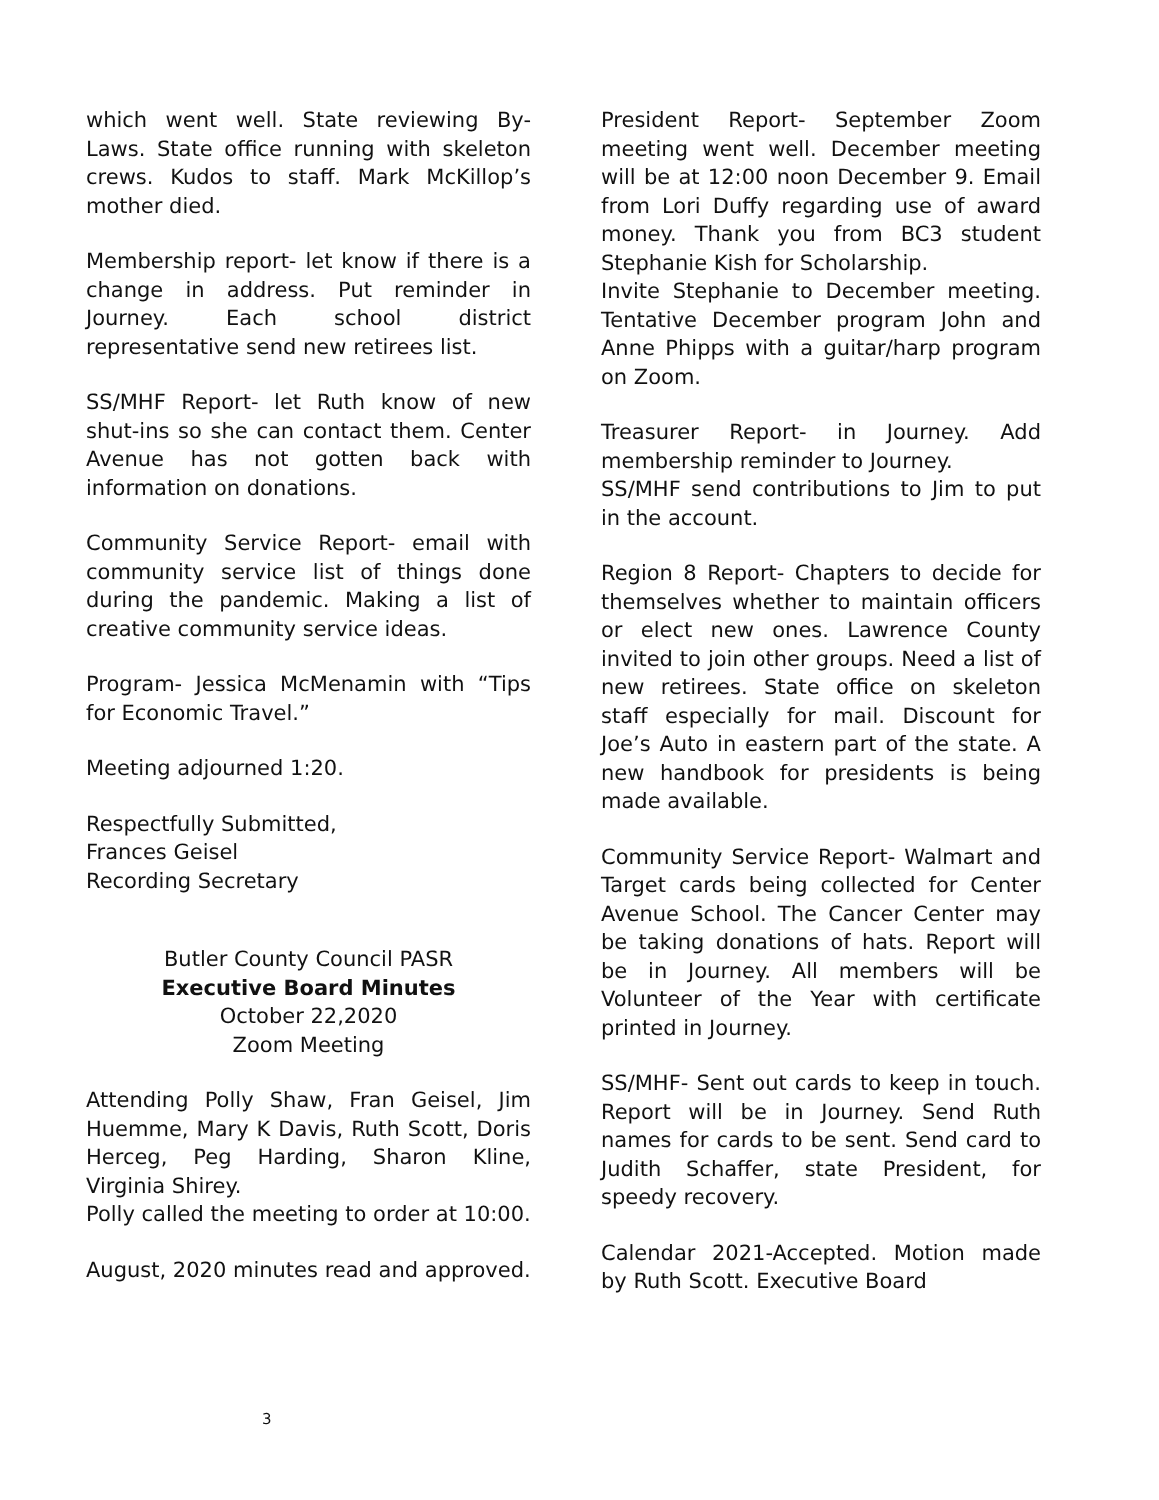which went well. State reviewing By-Laws. State office running with skeleton crews. Kudos to staff. Mark McKillop’s mother died.
Membership report- let know if there is a change in address. Put reminder in Journey. Each school district representative send new retirees list.
SS/MHF Report- let Ruth know of new shut-ins so she can contact them. Center Avenue has not gotten back with information on donations.
Community Service Report- email with community service list of things done during the pandemic. Making a list of creative community service ideas.
Program- Jessica McMenamin with “Tips for Economic Travel.”
Meeting adjourned 1:20.
Respectfully Submitted,
Frances Geisel
Recording Secretary
Butler County Council PASR
Executive Board Minutes
October 22,2020
Zoom Meeting
Attending Polly Shaw, Fran Geisel, Jim Huemme, Mary K Davis, Ruth Scott, Doris Herceg, Peg Harding, Sharon Kline, Virginia Shirey.
Polly called the meeting to order at 10:00.
August, 2020 minutes read and approved.
President Report- September Zoom meeting went well. December meeting will be at 12:00 noon December 9. Email from Lori Duffy regarding use of award money. Thank you from BC3 student Stephanie Kish for Scholarship.
Invite Stephanie to December meeting. Tentative December program John and Anne Phipps with a guitar/harp program on Zoom.
Treasurer Report- in Journey. Add membership reminder to Journey.
SS/MHF send contributions to Jim to put in the account.
Region 8 Report- Chapters to decide for themselves whether to maintain officers or elect new ones. Lawrence County invited to join other groups. Need a list of new retirees. State office on skeleton staff especially for mail. Discount for Joe’s Auto in eastern part of the state. A new handbook for presidents is being made available.
Community Service Report- Walmart and Target cards being collected for Center Avenue School. The Cancer Center may be taking donations of hats. Report will be in Journey. All members will be Volunteer of the Year with certificate printed in Journey.
SS/MHF- Sent out cards to keep in touch. Report will be in Journey. Send Ruth names for cards to be sent. Send card to Judith Schaffer, state President, for speedy recovery.
Calendar 2021-Accepted. Motion made by Ruth Scott. Executive Board
3